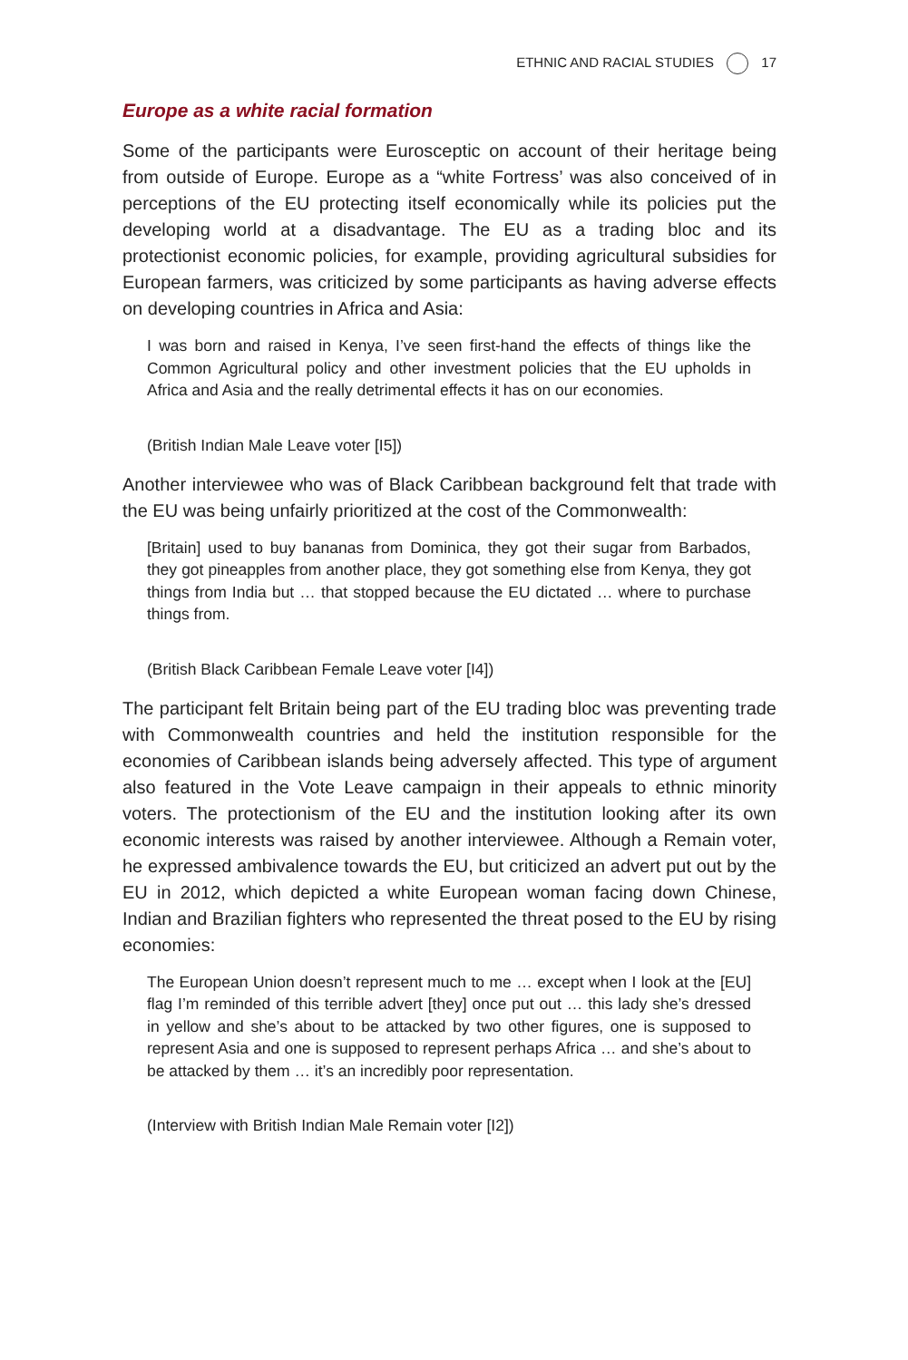ETHNIC AND RACIAL STUDIES 17
Europe as a white racial formation
Some of the participants were Eurosceptic on account of their heritage being from outside of Europe. Europe as a “white Fortress’ was also conceived of in perceptions of the EU protecting itself economically while its policies put the developing world at a disadvantage. The EU as a trading bloc and its protectionist economic policies, for example, providing agricultural subsidies for European farmers, was criticized by some participants as having adverse effects on developing countries in Africa and Asia:
I was born and raised in Kenya, I’ve seen first-hand the effects of things like the Common Agricultural policy and other investment policies that the EU upholds in Africa and Asia and the really detrimental effects it has on our economies.
(British Indian Male Leave voter [I5])
Another interviewee who was of Black Caribbean background felt that trade with the EU was being unfairly prioritized at the cost of the Commonwealth:
[Britain] used to buy bananas from Dominica, they got their sugar from Barbados, they got pineapples from another place, they got something else from Kenya, they got things from India but … that stopped because the EU dictated … where to purchase things from.
(British Black Caribbean Female Leave voter [I4])
The participant felt Britain being part of the EU trading bloc was preventing trade with Commonwealth countries and held the institution responsible for the economies of Caribbean islands being adversely affected. This type of argument also featured in the Vote Leave campaign in their appeals to ethnic minority voters. The protectionism of the EU and the institution looking after its own economic interests was raised by another interviewee. Although a Remain voter, he expressed ambivalence towards the EU, but criticized an advert put out by the EU in 2012, which depicted a white European woman facing down Chinese, Indian and Brazilian fighters who represented the threat posed to the EU by rising economies:
The European Union doesn’t represent much to me … except when I look at the [EU] flag I’m reminded of this terrible advert [they] once put out … this lady she’s dressed in yellow and she’s about to be attacked by two other figures, one is supposed to represent Asia and one is supposed to represent perhaps Africa … and she’s about to be attacked by them … it’s an incredibly poor representation.
(Interview with British Indian Male Remain voter [I2])